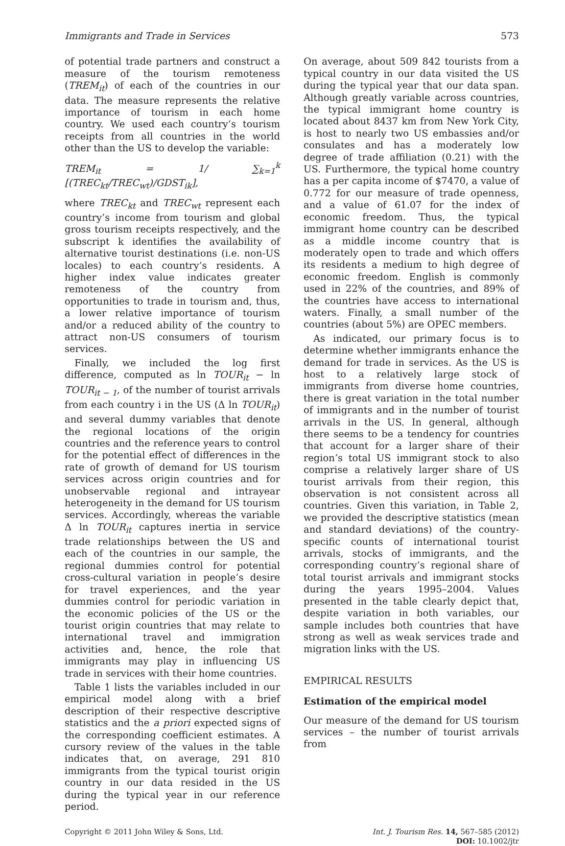Immigrants and Trade in Services 573
of potential trade partners and construct a measure of the tourism remoteness (TREM<sub>it</sub>) of each of the countries in our data. The measure represents the relative importance of tourism in each home country. We used each country’s tourism receipts from all countries in the world other than the US to develop the variable:
TREM<sub>it</sub> = 1/ ∑<sub>k=1</sub><sup>k</sup> [(TREC<sub>kt</sub>/TREC<sub>wt</sub>)/GDST<sub>ik</sub>],
where TREC<sub>kt</sub> and TREC<sub>wt</sub> represent each country’s income from tourism and global gross tourism receipts respectively, and the subscript k identifies the availability of alternative tourist destinations (i.e. non-US locales) to each country’s residents. A higher index value indicates greater remoteness of the country from opportunities to trade in tourism and, thus, a lower relative importance of tourism and/or a reduced ability of the country to attract non-US consumers of tourism services.
Finally, we included the log first difference, computed as ln TOUR<sub>it</sub> − ln TOUR<sub>it − 1</sub>, of the number of tourist arrivals from each country i in the US (Δ ln TOUR<sub>it</sub>) and several dummy variables that denote the regional locations of the origin countries and the reference years to control for the potential effect of differences in the rate of growth of demand for US tourism services across origin countries and for unobservable regional and intrayear heterogeneity in the demand for US tourism services. Accordingly, whereas the variable Δ ln TOUR<sub>it</sub> captures inertia in service trade relationships between the US and each of the countries in our sample, the regional dummies control for potential cross-cultural variation in people’s desire for travel experiences, and the year dummies control for periodic variation in the economic policies of the US or the tourist origin countries that may relate to international travel and immigration activities and, hence, the role that immigrants may play in influencing US trade in services with their home countries.
Table 1 lists the variables included in our empirical model along with a brief description of their respective descriptive statistics and the a priori expected signs of the corresponding coefficient estimates. A cursory review of the values in the table indicates that, on average, 291 810 immigrants from the typical tourist origin country in our data resided in the US during the typical year in our reference period.
On average, about 509 842 tourists from a typical country in our data visited the US during the typical year that our data span. Although greatly variable across countries, the typical immigrant home country is located about 8437 km from New York City, is host to nearly two US embassies and/or consulates and has a moderately low degree of trade affiliation (0.21) with the US. Furthermore, the typical home country has a per capita income of $7470, a value of 0.772 for our measure of trade openness, and a value of 61.07 for the index of economic freedom. Thus, the typical immigrant home country can be described as a middle income country that is moderately open to trade and which offers its residents a medium to high degree of economic freedom. English is commonly used in 22% of the countries, and 89% of the countries have access to international waters. Finally, a small number of the countries (about 5%) are OPEC members.
As indicated, our primary focus is to determine whether immigrants enhance the demand for trade in services. As the US is host to a relatively large stock of immigrants from diverse home countries, there is great variation in the total number of immigrants and in the number of tourist arrivals in the US. In general, although there seems to be a tendency for countries that account for a larger share of their region’s total US immigrant stock to also comprise a relatively larger share of US tourist arrivals from their region, this observation is not consistent across all countries. Given this variation, in Table 2, we provided the descriptive statistics (mean and standard deviations) of the country-specific counts of international tourist arrivals, stocks of immigrants, and the corresponding country’s regional share of total tourist arrivals and immigrant stocks during the years 1995–2004. Values presented in the table clearly depict that, despite variation in both variables, our sample includes both countries that have strong as well as weak services trade and migration links with the US.
EMPIRICAL RESULTS
Estimation of the empirical model
Our measure of the demand for US tourism services – the number of tourist arrivals from
Copyright © 2011 John Wiley & Sons, Ltd.
Int. J. Tourism Res. 14, 567–585 (2012)
DOI: 10.1002/jtr